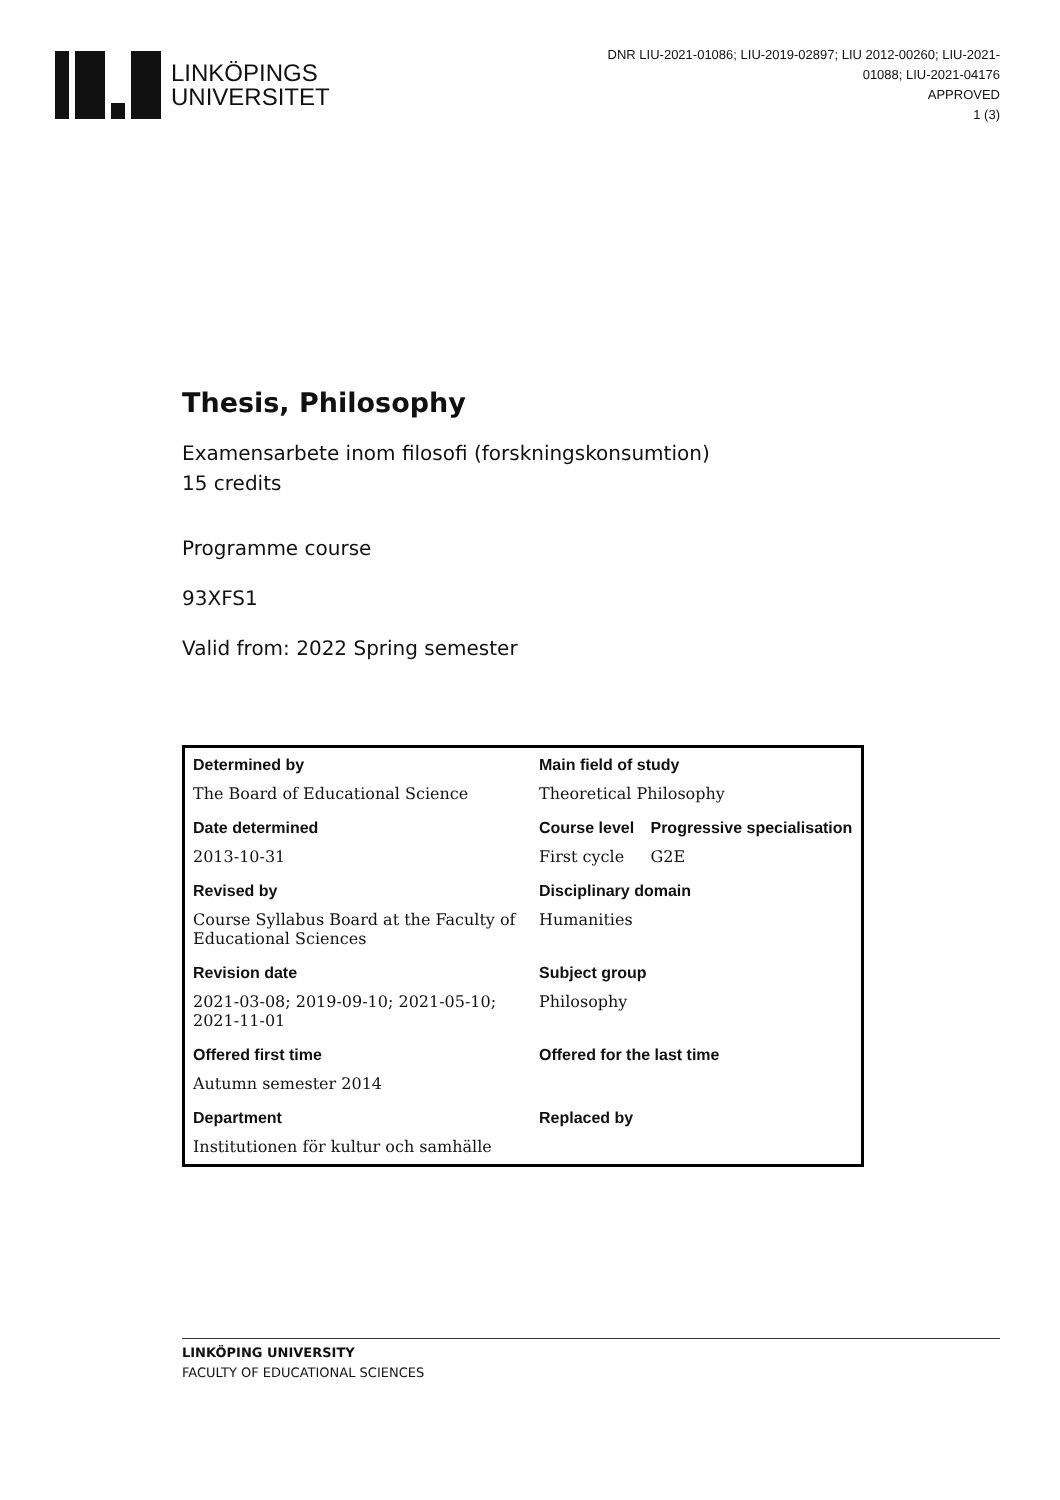LINKÖPINGS
UNIVERSITET
DNR LIU-2021-01086; LIU-2019-02897; LIU 2012-00260; LIU-2021-01088; LIU-2021-04176
APPROVED
1 (3)
Thesis, Philosophy
Examensarbete inom filosofi (forskningskonsumtion)
15 credits
Programme course
93XFS1
Valid from: 2022 Spring semester
| Determined by | Main field of study | |
| --- | --- | --- |
| The Board of Educational Science | Theoretical Philosophy | |
| Date determined | Course level | Progressive specialisation |
| 2013-10-31 | First cycle | G2E |
| Revised by | Disciplinary domain | |
| Course Syllabus Board at the Faculty of Educational Sciences | Humanities | |
| Revision date | Subject group | |
| 2021-03-08; 2019-09-10; 2021-05-10; 2021-11-01 | Philosophy | |
| Offered first time | Offered for the last time | |
| Autumn semester 2014 | | |
| Department | Replaced by | |
| Institutionen för kultur och samhälle | | |
LINKÖPING UNIVERSITY
FACULTY OF EDUCATIONAL SCIENCES